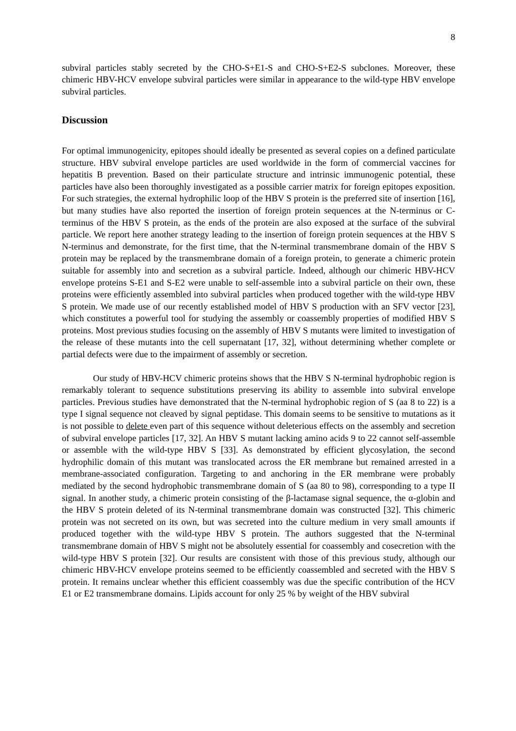8
subviral particles stably secreted by the CHO-S+E1-S and CHO-S+E2-S subclones. Moreover, these chimeric HBV-HCV envelope subviral particles were similar in appearance to the wild-type HBV envelope subviral particles.
Discussion
For optimal immunogenicity, epitopes should ideally be presented as several copies on a defined particulate structure. HBV subviral envelope particles are used worldwide in the form of commercial vaccines for hepatitis B prevention. Based on their particulate structure and intrinsic immunogenic potential, these particles have also been thoroughly investigated as a possible carrier matrix for foreign epitopes exposition. For such strategies, the external hydrophilic loop of the HBV S protein is the preferred site of insertion [16], but many studies have also reported the insertion of foreign protein sequences at the N-terminus or C-terminus of the HBV S protein, as the ends of the protein are also exposed at the surface of the subviral particle. We report here another strategy leading to the insertion of foreign protein sequences at the HBV S N-terminus and demonstrate, for the first time, that the N-terminal transmembrane domain of the HBV S protein may be replaced by the transmembrane domain of a foreign protein, to generate a chimeric protein suitable for assembly into and secretion as a subviral particle. Indeed, although our chimeric HBV-HCV envelope proteins S-E1 and S-E2 were unable to self-assemble into a subviral particle on their own, these proteins were efficiently assembled into subviral particles when produced together with the wild-type HBV S protein. We made use of our recently established model of HBV S production with an SFV vector [23], which constitutes a powerful tool for studying the assembly or coassembly properties of modified HBV S proteins. Most previous studies focusing on the assembly of HBV S mutants were limited to investigation of the release of these mutants into the cell supernatant [17, 32], without determining whether complete or partial defects were due to the impairment of assembly or secretion.
Our study of HBV-HCV chimeric proteins shows that the HBV S N-terminal hydrophobic region is remarkably tolerant to sequence substitutions preserving its ability to assemble into subviral envelope particles. Previous studies have demonstrated that the N-terminal hydrophobic region of S (aa 8 to 22) is a type I signal sequence not cleaved by signal peptidase. This domain seems to be sensitive to mutations as it is not possible to delete even part of this sequence without deleterious effects on the assembly and secretion of subviral envelope particles [17, 32]. An HBV S mutant lacking amino acids 9 to 22 cannot self-assemble or assemble with the wild-type HBV S [33]. As demonstrated by efficient glycosylation, the second hydrophilic domain of this mutant was translocated across the ER membrane but remained arrested in a membrane-associated configuration. Targeting to and anchoring in the ER membrane were probably mediated by the second hydrophobic transmembrane domain of S (aa 80 to 98), corresponding to a type II signal. In another study, a chimeric protein consisting of the β-lactamase signal sequence, the α-globin and the HBV S protein deleted of its N-terminal transmembrane domain was constructed [32]. This chimeric protein was not secreted on its own, but was secreted into the culture medium in very small amounts if produced together with the wild-type HBV S protein. The authors suggested that the N-terminal transmembrane domain of HBV S might not be absolutely essential for coassembly and cosecretion with the wild-type HBV S protein [32]. Our results are consistent with those of this previous study, although our chimeric HBV-HCV envelope proteins seemed to be efficiently coassembled and secreted with the HBV S protein. It remains unclear whether this efficient coassembly was due the specific contribution of the HCV E1 or E2 transmembrane domains. Lipids account for only 25 % by weight of the HBV subviral